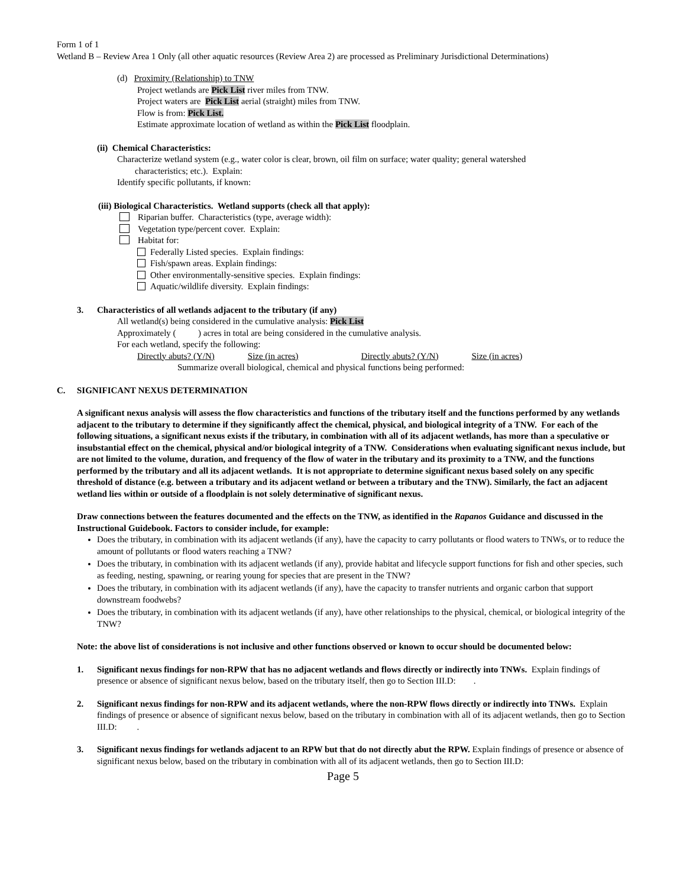Form 1 of 1
Wetland B – Review Area 1 Only (all other aquatic resources (Review Area 2) are processed as Preliminary Jurisdictional Determinations)
(d) Proximity (Relationship) to TNW
Project wetlands are Pick List river miles from TNW.
Project waters are Pick List aerial (straight) miles from TNW.
Flow is from: Pick List.
Estimate approximate location of wetland as within the Pick List floodplain.
(ii) Chemical Characteristics:
Characterize wetland system (e.g., water color is clear, brown, oil film on surface; water quality; general watershed
characteristics; etc.). Explain:
Identify specific pollutants, if known:
(iii) Biological Characteristics. Wetland supports (check all that apply):
Riparian buffer. Characteristics (type, average width):
Vegetation type/percent cover. Explain:
Habitat for:
Federally Listed species. Explain findings:
Fish/spawn areas. Explain findings:
Other environmentally-sensitive species. Explain findings:
Aquatic/wildlife diversity. Explain findings:
3. Characteristics of all wetlands adjacent to the tributary (if any)
All wetland(s) being considered in the cumulative analysis: Pick List
Approximately ( ) acres in total are being considered in the cumulative analysis.
For each wetland, specify the following:
Directly abuts? (Y/N) Size (in acres) Directly abuts? (Y/N) Size (in acres)
Summarize overall biological, chemical and physical functions being performed:
C. SIGNIFICANT NEXUS DETERMINATION
A significant nexus analysis will assess the flow characteristics and functions of the tributary itself and the functions performed by any wetlands adjacent to the tributary to determine if they significantly affect the chemical, physical, and biological integrity of a TNW. For each of the following situations, a significant nexus exists if the tributary, in combination with all of its adjacent wetlands, has more than a speculative or insubstantial effect on the chemical, physical and/or biological integrity of a TNW. Considerations when evaluating significant nexus include, but are not limited to the volume, duration, and frequency of the flow of water in the tributary and its proximity to a TNW, and the functions performed by the tributary and all its adjacent wetlands. It is not appropriate to determine significant nexus based solely on any specific threshold of distance (e.g. between a tributary and its adjacent wetland or between a tributary and the TNW). Similarly, the fact an adjacent wetland lies within or outside of a floodplain is not solely determinative of significant nexus.
Draw connections between the features documented and the effects on the TNW, as identified in the Rapanos Guidance and discussed in the Instructional Guidebook. Factors to consider include, for example:
Does the tributary, in combination with its adjacent wetlands (if any), have the capacity to carry pollutants or flood waters to TNWs, or to reduce the amount of pollutants or flood waters reaching a TNW?
Does the tributary, in combination with its adjacent wetlands (if any), provide habitat and lifecycle support functions for fish and other species, such as feeding, nesting, spawning, or rearing young for species that are present in the TNW?
Does the tributary, in combination with its adjacent wetlands (if any), have the capacity to transfer nutrients and organic carbon that support downstream foodwebs?
Does the tributary, in combination with its adjacent wetlands (if any), have other relationships to the physical, chemical, or biological integrity of the TNW?
Note: the above list of considerations is not inclusive and other functions observed or known to occur should be documented below:
1. Significant nexus findings for non-RPW that has no adjacent wetlands and flows directly or indirectly into TNWs. Explain findings of presence or absence of significant nexus below, based on the tributary itself, then go to Section III.D: .
2. Significant nexus findings for non-RPW and its adjacent wetlands, where the non-RPW flows directly or indirectly into TNWs. Explain findings of presence or absence of significant nexus below, based on the tributary in combination with all of its adjacent wetlands, then go to Section III.D: .
3. Significant nexus findings for wetlands adjacent to an RPW but that do not directly abut the RPW. Explain findings of presence or absence of significant nexus below, based on the tributary in combination with all of its adjacent wetlands, then go to Section III.D:
Page 5